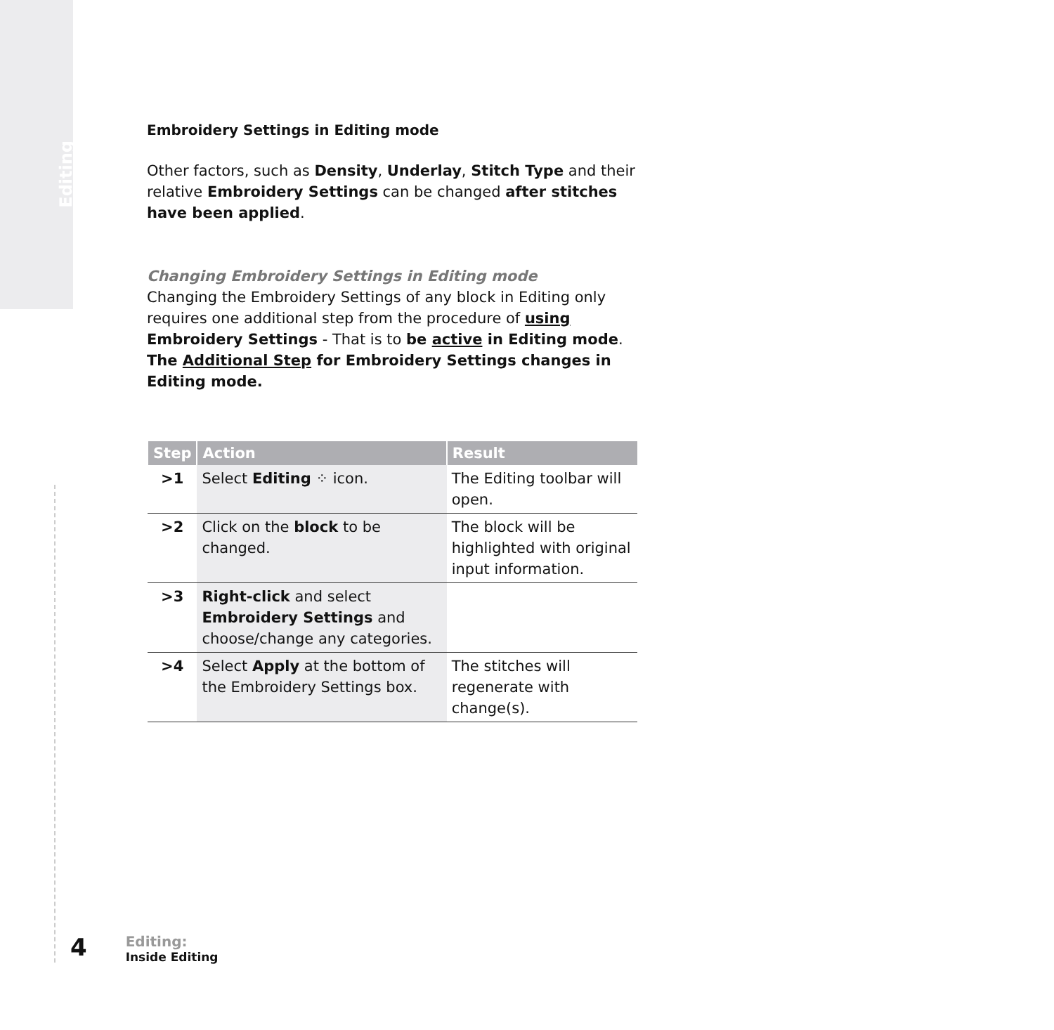Editing
Embroidery Settings in Editing mode
Other factors, such as Density, Underlay, Stitch Type and their relative Embroidery Settings can be changed after stitches have been applied.
Changing Embroidery Settings in Editing mode
Changing the Embroidery Settings of any block in Editing only requires one additional step from the procedure of using Embroidery Settings - That is to be active in Editing mode.
The Additional Step for Embroidery Settings changes in Editing mode.
| Step | Action | Result |
| --- | --- | --- |
| >1 | Select Editing ⁘ icon. | The Editing toolbar will open. |
| >2 | Click on the block to be changed. | The block will be highlighted with original input information. |
| >3 | Right-click and select Embroidery Settings and choose/change any categories. | |
| >4 | Select Apply at the bottom of the Embroidery Settings box. | The stitches will regenerate with change(s). |
4
Editing:
Inside Editing